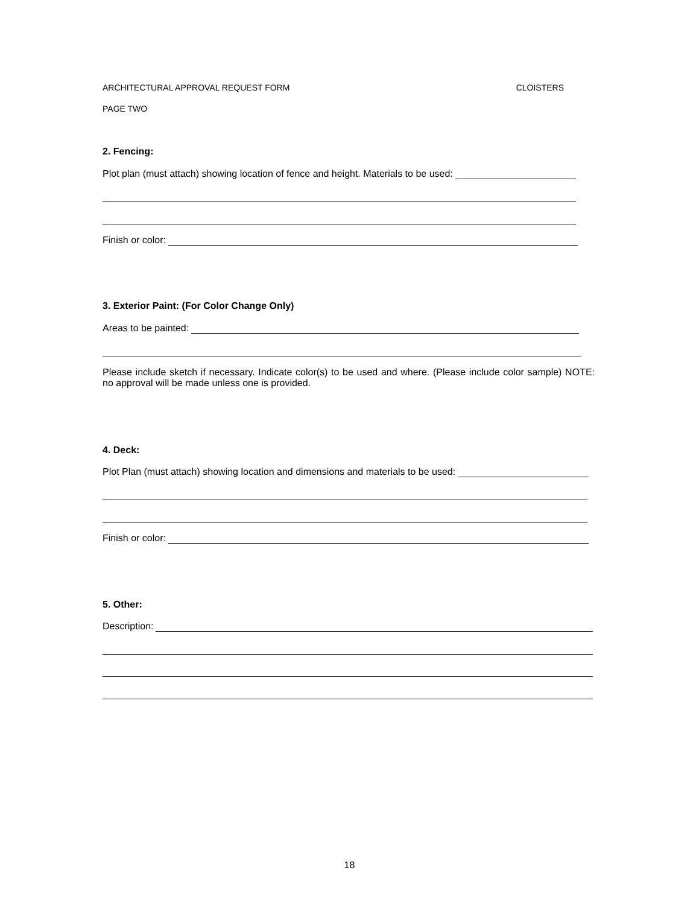ARCHITECTURAL APPROVAL REQUEST FORM CLOISTERS
PAGE TWO
2. Fencing:
Plot plan (must attach) showing location of fence and height. Materials to be used:
Finish or color:
3. Exterior Paint: (For Color Change Only)
Areas to be painted:
Please include sketch if necessary. Indicate color(s) to be used and where. (Please include color sample) NOTE: no approval will be made unless one is provided.
4. Deck:
Plot Plan (must attach) showing location and dimensions and materials to be used:
Finish or color:
5. Other:
Description:
18